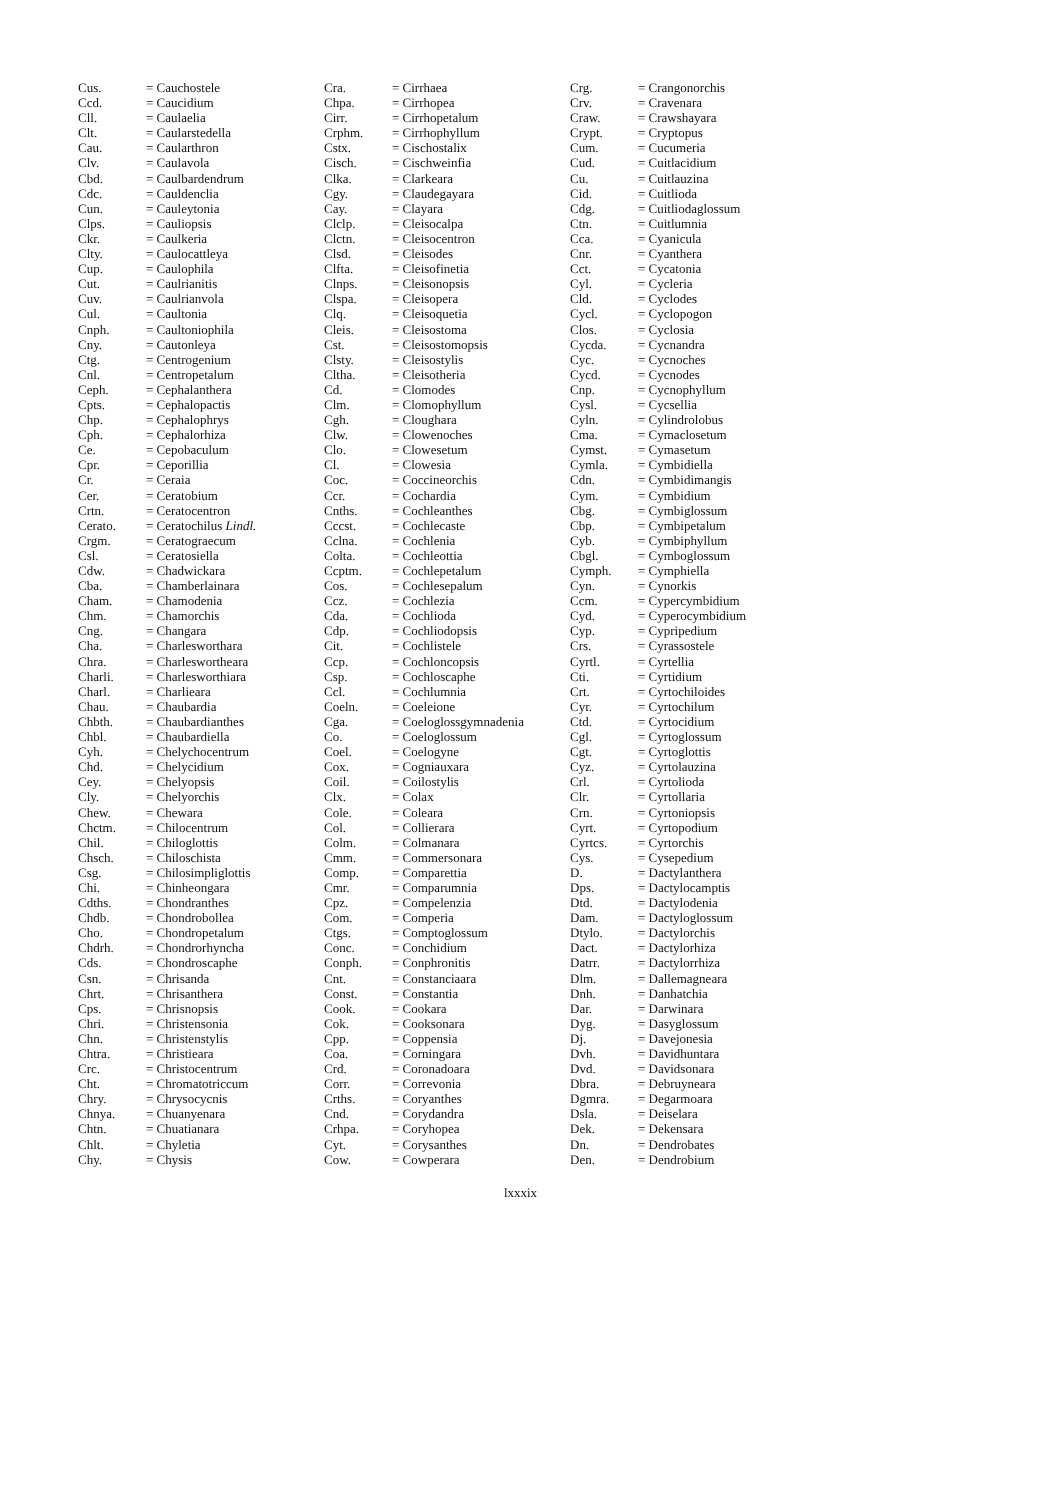| Cus. | = Cauchostele |
| Ccd. | = Caucidium |
| Cll. | = Caulaelia |
| Clt. | = Caularstedella |
| Cau. | = Caularthron |
| Clv. | = Caulavola |
| Cbd. | = Caulbardendrum |
| Cdc. | = Cauldenclia |
| Cun. | = Cauleytonia |
| Clps. | = Cauliopsis |
| Ckr. | = Caulkeria |
| Clty. | = Caulocattleya |
| Cup. | = Caulophila |
| Cut. | = Caulrianitis |
| Cuv. | = Caulrianvola |
| Cul. | = Caultonia |
| Cnph. | = Caultoniophila |
| Cny. | = Cautonleya |
| Ctg. | = Centrogenium |
| Cnl. | = Centropetalum |
| Ceph. | = Cephalanthera |
| Cpts. | = Cephalopactis |
| Chp. | = Cephalophrys |
| Cph. | = Cephalorhiza |
| Ce. | = Cepobaculum |
| Cpr. | = Ceporillia |
| Cr. | = Ceraia |
| Cer. | = Ceratobium |
| Crtn. | = Ceratocentron |
| Cerato. | = Ceratochilus Lindl. |
| Crgm. | = Ceratograecum |
| Csl. | = Ceratosiella |
| Cdw. | = Chadwickara |
| Cba. | = Chamberlainara |
| Cham. | = Chamodenia |
| Chm. | = Chamorchis |
| Cng. | = Changara |
| Cha. | = Charlesworthara |
| Chra. | = Charleswortheara |
| Charli. | = Charlesworthiara |
| Charl. | = Charlieara |
| Chau. | = Chaubardia |
| Chbth. | = Chaubardianthes |
| Chbl. | = Chaubardiella |
| Cyh. | = Chelychocentrum |
| Chd. | = Chelycidium |
| Cey. | = Chelyopsis |
| Cly. | = Chelyorchis |
| Chew. | = Chewara |
| Chctm. | = Chilocentrum |
| Chil. | = Chiloglottis |
| Chsch. | = Chiloschista |
| Csg. | = Chilosimpliglottis |
| Chi. | = Chinheongara |
| Cdths. | = Chondranthes |
| Chdb. | = Chondrobollea |
| Cho. | = Chondropetalum |
| Chdrh. | = Chondrorhyncha |
| Cds. | = Chondroscaphe |
| Csn. | = Chrisanda |
| Chrt. | = Chrisanthera |
| Cps. | = Chrisnopsis |
| Chri. | = Christensonia |
| Chn. | = Christenstylis |
| Chtra. | = Christieara |
| Crc. | = Christocentrum |
| Cht. | = Chromatotriccum |
| Chry. | = Chrysocycnis |
| Chnya. | = Chuanyenara |
| Chtn. | = Chuatianara |
| Chlt. | = Chyletia |
| Chy. | = Chysis |
| Cra. | = Cirrhaea |
| Chpa. | = Cirrhopea |
| Cirr. | = Cirrhopetalum |
| Crphm. | = Cirrhophyllum |
| Cstx. | = Cischostalix |
| Cisch. | = Cischweinfia |
| Clka. | = Clarkeara |
| Cgy. | = Claudegayara |
| Cay. | = Clayara |
| Clclp. | = Cleisocalpa |
| Clctn. | = Cleisocentron |
| Clsd. | = Cleisodes |
| Clfta. | = Cleisofinetia |
| Clnps. | = Cleisonopsis |
| Clspa. | = Cleisopera |
| Clq. | = Cleisoquetia |
| Cleis. | = Cleisostoma |
| Cst. | = Cleisostomopsis |
| Clsty. | = Cleisostylis |
| Cltha. | = Cleisotheria |
| Cd. | = Clomodes |
| Clm. | = Clomophyllum |
| Cgh. | = Cloughara |
| Clw. | = Clowenoches |
| Clo. | = Clowesetum |
| Cl. | = Clowesia |
| Coc. | = Coccineorchis |
| Ccr. | = Cochardia |
| Cnths. | = Cochleanthes |
| Cccst. | = Cochlecaste |
| Cclna. | = Cochlenia |
| Colta. | = Cochleottia |
| Ccptm. | = Cochlepetalum |
| Cos. | = Cochlesepalum |
| Ccz. | = Cochlezia |
| Cda. | = Cochlioda |
| Cdp. | = Cochliodopsis |
| Cit. | = Cochlistele |
| Ccp. | = Cochloncopsis |
| Csp. | = Cochloscaphe |
| Ccl. | = Cochlumnia |
| Coeln. | = Coeleione |
| Cga. | = Coeloglossgymnadenia |
| Co. | = Coeloglossum |
| Coel. | = Coelogyne |
| Cox. | = Cogniauxara |
| Coil. | = Coilostylis |
| Clx. | = Colax |
| Cole. | = Coleara |
| Col. | = Collierara |
| Colm. | = Colmanara |
| Cmm. | = Commersonara |
| Comp. | = Comparettia |
| Cmr. | = Comparumnia |
| Cpz. | = Compelenzia |
| Com. | = Comperia |
| Ctgs. | = Comptoglossum |
| Conc. | = Conchidium |
| Conph. | = Conphronitis |
| Cnt. | = Constanciaara |
| Const. | = Constantia |
| Cook. | = Cookara |
| Cok. | = Cooksonara |
| Cpp. | = Coppensia |
| Coa. | = Corningara |
| Crd. | = Coronadoara |
| Corr. | = Correvonia |
| Crths. | = Coryanthes |
| Cnd. | = Corydandra |
| Crhpa. | = Coryhopea |
| Cyt. | = Corysanthes |
| Cow. | = Cowperara |
| Crg. | = Crangonorchis |
| Crv. | = Cravenara |
| Craw. | = Crawshayara |
| Crypt. | = Cryptopus |
| Cum. | = Cucumeria |
| Cud. | = Cuitlacidium |
| Cu. | = Cuitlauzina |
| Cid. | = Cuitlioda |
| Cdg. | = Cuitliodaglossum |
| Ctn. | = Cuitlumnia |
| Cca. | = Cyanicula |
| Cnr. | = Cyanthera |
| Cct. | = Cycatonia |
| Cyl. | = Cycleria |
| Cld. | = Cyclodes |
| Cycl. | = Cyclopogon |
| Clos. | = Cyclosia |
| Cycda. | = Cycnandra |
| Cyc. | = Cycnoches |
| Cycd. | = Cycnodes |
| Cnp. | = Cycnophyllum |
| Cysl. | = Cycsellia |
| Cyln. | = Cylindrolobus |
| Cma. | = Cymaclosetum |
| Cymst. | = Cymasetum |
| Cymla. | = Cymbidiella |
| Cdn. | = Cymbidimangis |
| Cym. | = Cymbidium |
| Cbg. | = Cymbiglossum |
| Cbp. | = Cymbipetalum |
| Cyb. | = Cymbiphyllum |
| Cbgl. | = Cymboglossum |
| Cymph. | = Cymphiella |
| Cyn. | = Cynorkis |
| Ccm. | = Cypercymbidium |
| Cyd. | = Cyperocymbidium |
| Cyp. | = Cypripedium |
| Crs. | = Cyrassostele |
| Cyrtl. | = Cyrtellia |
| Cti. | = Cyrtidium |
| Crt. | = Cyrtochiloides |
| Cyr. | = Cyrtochilum |
| Ctd. | = Cyrtocidium |
| Cgl. | = Cyrtoglossum |
| Cgt. | = Cyrtoglottis |
| Cyz. | = Cyrtolauzina |
| Crl. | = Cyrtolioda |
| Clr. | = Cyrtollaria |
| Crn. | = Cyrtoniopsis |
| Cyrt. | = Cyrtopodium |
| Cyrtcs. | = Cyrtorchis |
| Cys. | = Cysepedium |
| D. | = Dactylanthera |
| Dps. | = Dactylocamptis |
| Dtd. | = Dactylodenia |
| Dam. | = Dactyloglossum |
| Dtylo. | = Dactylorchis |
| Dact. | = Dactylorhiza |
| Datrr. | = Dactylorrhiza |
| Dlm. | = Dallemagneara |
| Dnh. | = Danhatchia |
| Dar. | = Darwinara |
| Dyg. | = Dasyglossum |
| Dj. | = Davejonesia |
| Dvh. | = Davidhuntara |
| Dvd. | = Davidsonara |
| Dbra. | = Debruyneara |
| Dgmra. | = Degarmoara |
| Dsla. | = Deiselara |
| Dek. | = Dekensara |
| Dn. | = Dendrobates |
| Den. | = Dendrobium |
lxxxix